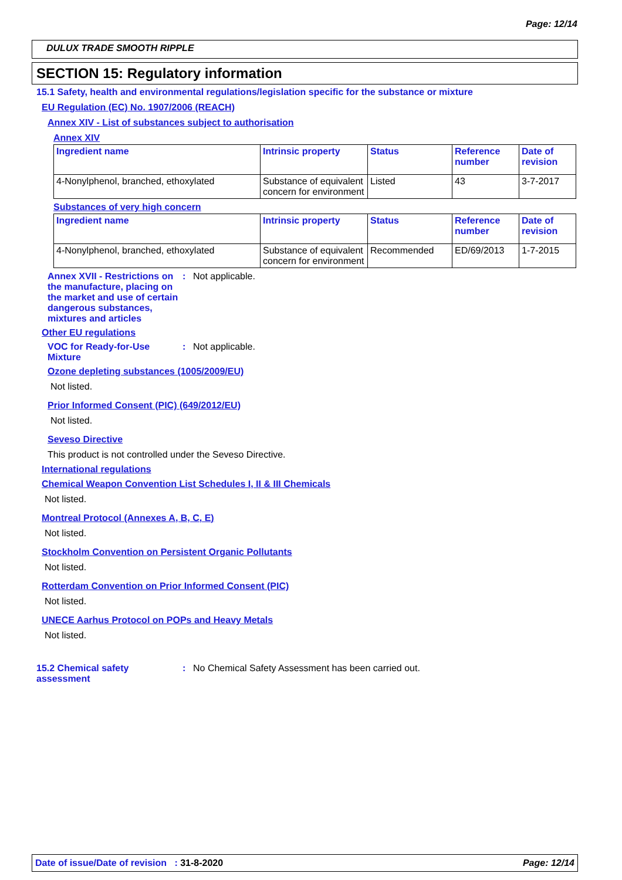Page: 12/14
DULUX TRADE SMOOTH RIPPLE
SECTION 15: Regulatory information
15.1 Safety, health and environmental regulations/legislation specific for the substance or mixture
EU Regulation (EC) No. 1907/2006 (REACH)
Annex XIV - List of substances subject to authorisation
Annex XIV
| Ingredient name | Intrinsic property | Status | Reference number | Date of revision |
| --- | --- | --- | --- | --- |
| 4-Nonylphenol, branched, ethoxylated | Substance of equivalent concern for environment | Listed | 43 | 3-7-2017 |
Substances of very high concern
| Ingredient name | Intrinsic property | Status | Reference number | Date of revision |
| --- | --- | --- | --- | --- |
| 4-Nonylphenol, branched, ethoxylated | Substance of equivalent concern for environment | Recommended | ED/69/2013 | 1-7-2015 |
Annex XVII - Restrictions on the manufacture, placing on the market and use of certain dangerous substances, mixtures and articles
: Not applicable.
Other EU regulations
VOC for Ready-for-Use Mixture
: Not applicable.
Ozone depleting substances (1005/2009/EU)
Not listed.
Prior Informed Consent (PIC) (649/2012/EU)
Not listed.
Seveso Directive
This product is not controlled under the Seveso Directive.
International regulations
Chemical Weapon Convention List Schedules I, II & III Chemicals
Not listed.
Montreal Protocol (Annexes A, B, C, E)
Not listed.
Stockholm Convention on Persistent Organic Pollutants
Not listed.
Rotterdam Convention on Prior Informed Consent (PIC)
Not listed.
UNECE Aarhus Protocol on POPs and Heavy Metals
Not listed.
15.2 Chemical safety assessment
: No Chemical Safety Assessment has been carried out.
Date of issue/Date of revision : 31-8-2020
Page: 12/14